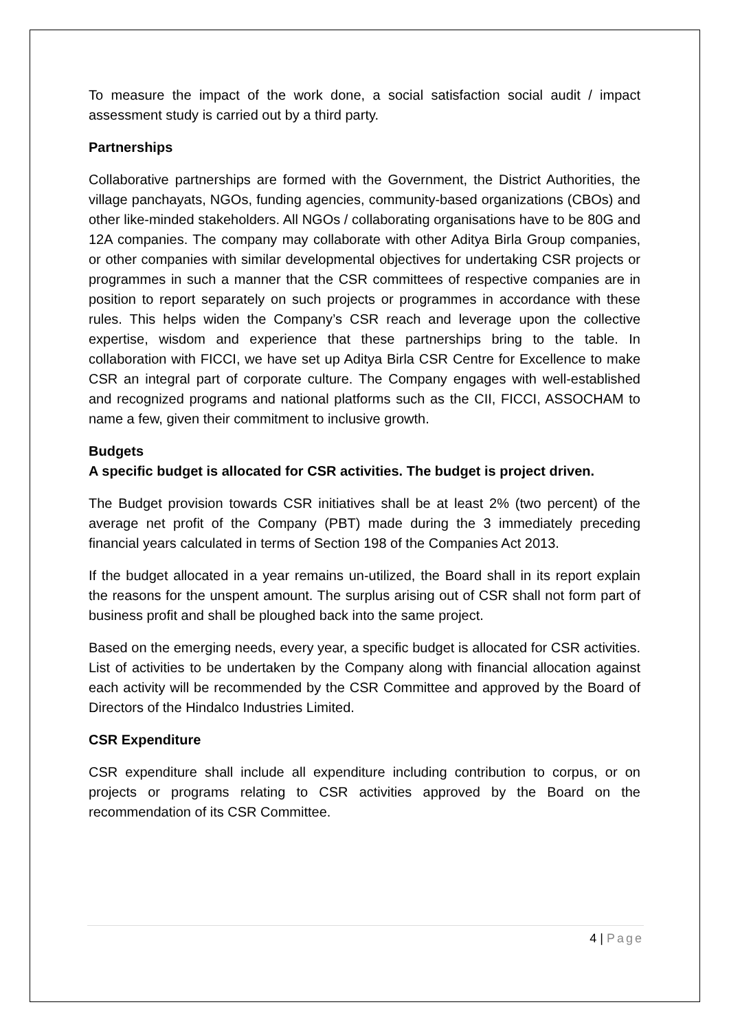To measure the impact of the work done, a social satisfaction social audit / impact assessment study is carried out by a third party.
Partnerships
Collaborative partnerships are formed with the Government, the District Authorities, the village panchayats, NGOs, funding agencies, community-based organizations (CBOs) and other like-minded stakeholders. All NGOs / collaborating organisations have to be 80G and 12A companies. The company may collaborate with other Aditya Birla Group companies, or other companies with similar developmental objectives for undertaking CSR projects or programmes in such a manner that the CSR committees of respective companies are in position to report separately on such projects or programmes in accordance with these rules. This helps widen the Company’s CSR reach and leverage upon the collective expertise, wisdom and experience that these partnerships bring to the table. In collaboration with FICCI, we have set up Aditya Birla CSR Centre for Excellence to make CSR an integral part of corporate culture. The Company engages with well-established and recognized programs and national platforms such as the CII, FICCI, ASSOCHAM to name a few, given their commitment to inclusive growth.
Budgets
A specific budget is allocated for CSR activities. The budget is project driven.
The Budget provision towards CSR initiatives shall be at least 2% (two percent) of the average net profit of the Company (PBT) made during the 3 immediately preceding financial years calculated in terms of Section 198 of the Companies Act 2013.
If the budget allocated in a year remains un-utilized, the Board shall in its report explain the reasons for the unspent amount. The surplus arising out of CSR shall not form part of business profit and shall be ploughed back into the same project.
Based on the emerging needs, every year, a specific budget is allocated for CSR activities. List of activities to be undertaken by the Company along with financial allocation against each activity will be recommended by the CSR Committee and approved by the Board of Directors of the Hindalco Industries Limited.
CSR Expenditure
CSR expenditure shall include all expenditure including contribution to corpus, or on projects or programs relating to CSR activities approved by the Board on the recommendation of its CSR Committee.
4 | Page